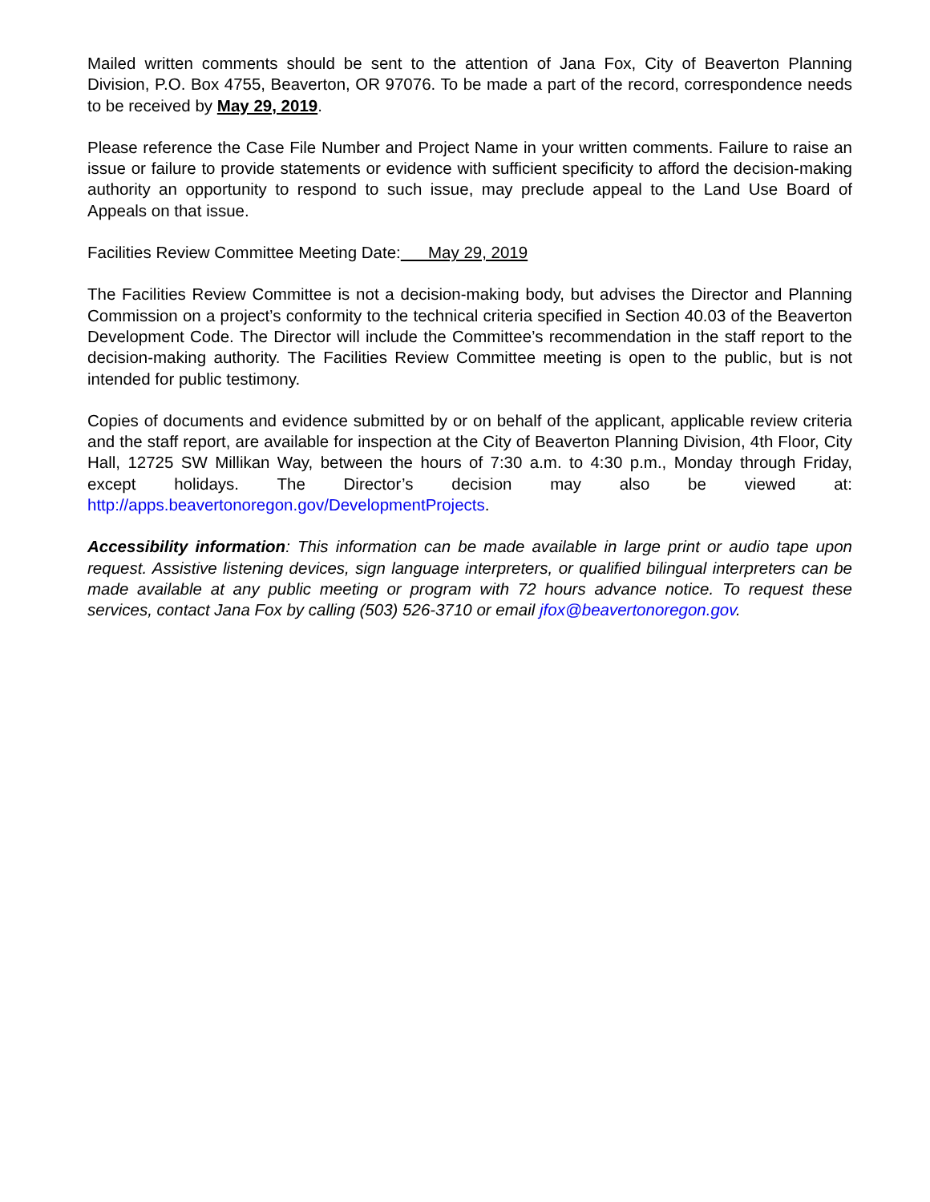Mailed written comments should be sent to the attention of Jana Fox, City of Beaverton Planning Division, P.O. Box 4755, Beaverton, OR 97076. To be made a part of the record, correspondence needs to be received by May 29, 2019.
Please reference the Case File Number and Project Name in your written comments. Failure to raise an issue or failure to provide statements or evidence with sufficient specificity to afford the decision-making authority an opportunity to respond to such issue, may preclude appeal to the Land Use Board of Appeals on that issue.
Facilities Review Committee Meeting Date: May 29, 2019
The Facilities Review Committee is not a decision-making body, but advises the Director and Planning Commission on a project’s conformity to the technical criteria specified in Section 40.03 of the Beaverton Development Code. The Director will include the Committee’s recommendation in the staff report to the decision-making authority. The Facilities Review Committee meeting is open to the public, but is not intended for public testimony.
Copies of documents and evidence submitted by or on behalf of the applicant, applicable review criteria and the staff report, are available for inspection at the City of Beaverton Planning Division, 4th Floor, City Hall, 12725 SW Millikan Way, between the hours of 7:30 a.m. to 4:30 p.m., Monday through Friday, except holidays. The Director’s decision may also be viewed at: http://apps.beavertonoregon.gov/DevelopmentProjects.
Accessibility information: This information can be made available in large print or audio tape upon request. Assistive listening devices, sign language interpreters, or qualified bilingual interpreters can be made available at any public meeting or program with 72 hours advance notice. To request these services, contact Jana Fox by calling (503) 526-3710 or email jfox@beavertonoregon.gov.